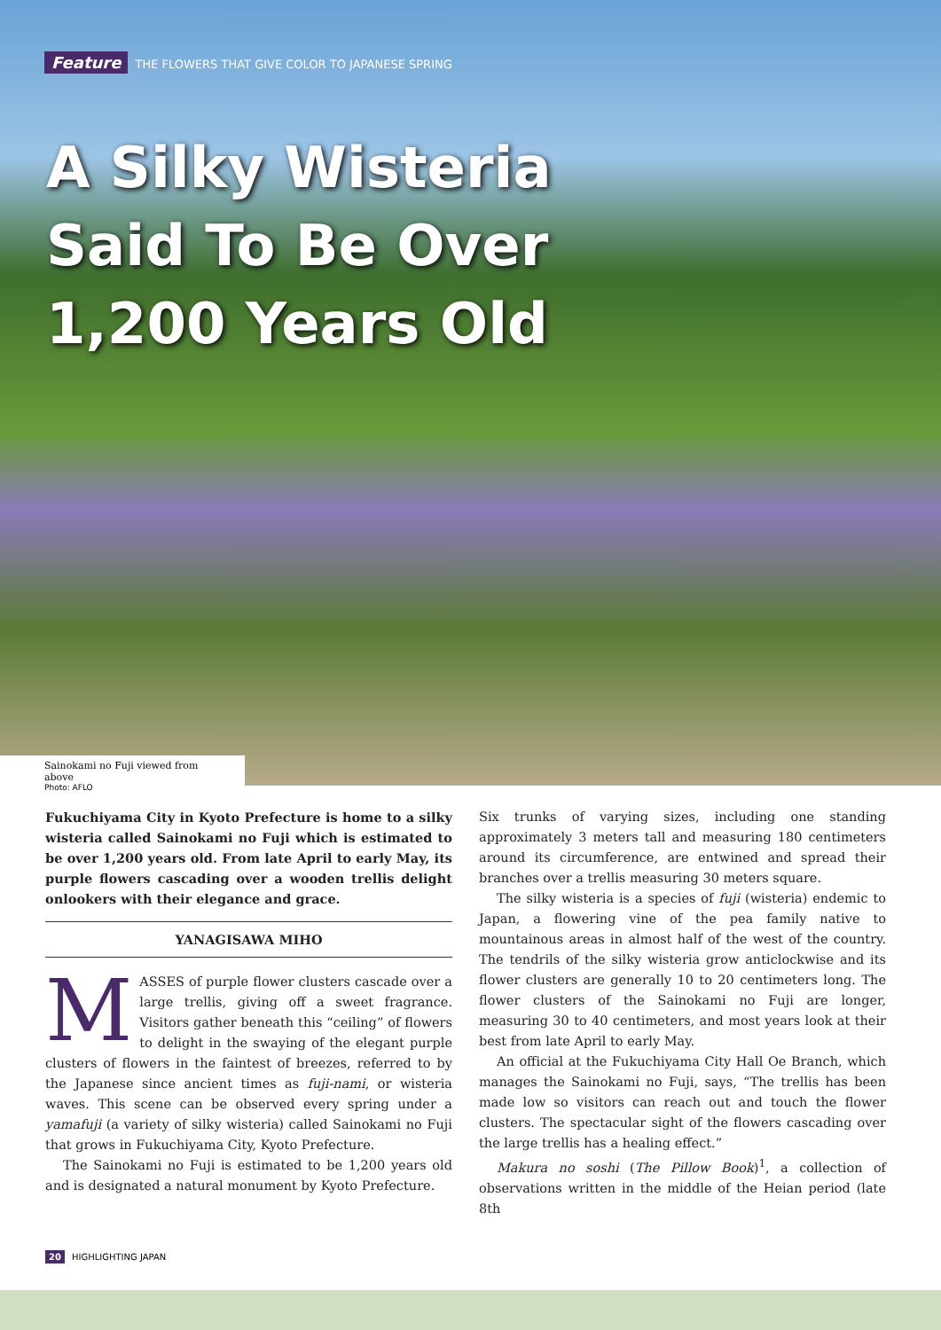Feature THE FLOWERS THAT GIVE COLOR TO JAPANESE SPRING
A Silky Wisteria
Said To Be Over
1,200 Years Old
Sainokami no Fuji viewed from above
Photo: AFLO
Fukuchiyama City in Kyoto Prefecture is home to a silky wisteria called Sainokami no Fuji which is estimated to be over 1,200 years old. From late April to early May, its purple flowers cascading over a wooden trellis delight onlookers with their elegance and grace.
YANAGISAWA MIHO
MASSES of purple flower clusters cascade over a large trellis, giving off a sweet fragrance. Visitors gather beneath this “ceiling” of flowers to delight in the swaying of the elegant purple clusters of flowers in the faintest of breezes, referred to by the Japanese since ancient times as fuji-nami, or wisteria waves. This scene can be observed every spring under a yamafuji (a variety of silky wisteria) called Sainokami no Fuji that grows in Fukuchiyama City, Kyoto Prefecture.
The Sainokami no Fuji is estimated to be 1,200 years old and is designated a natural monument by Kyoto Prefecture.
Six trunks of varying sizes, including one standing approximately 3 meters tall and measuring 180 centimeters around its circumference, are entwined and spread their branches over a trellis measuring 30 meters square.
The silky wisteria is a species of fuji (wisteria) endemic to Japan, a flowering vine of the pea family native to mountainous areas in almost half of the west of the country. The tendrils of the silky wisteria grow anticlockwise and its flower clusters are generally 10 to 20 centimeters long. The flower clusters of the Sainokami no Fuji are longer, measuring 30 to 40 centimeters, and most years look at their best from late April to early May.
An official at the Fukuchiyama City Hall Oe Branch, which manages the Sainokami no Fuji, says, “The trellis has been made low so visitors can reach out and touch the flower clusters. The spectacular sight of the flowers cascading over the large trellis has a healing effect.”
Makura no soshi (The Pillow Book)<sup>1</sup>, a collection of observations written in the middle of the Heian period (late 8th
20 HIGHLIGHTING JAPAN